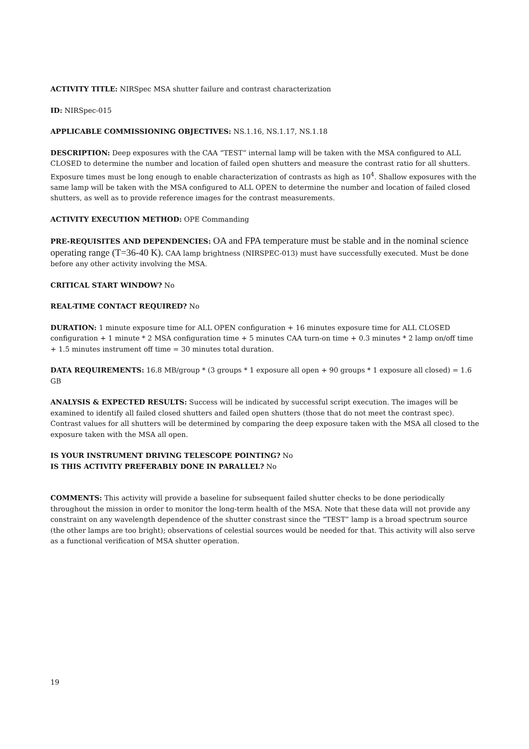ACTIVITY TITLE: NIRSpec MSA shutter failure and contrast characterization
ID: NIRSpec-015
APPLICABLE COMMISSIONING OBJECTIVES: NS.1.16, NS.1.17, NS.1.18
DESCRIPTION: Deep exposures with the CAA “TEST” internal lamp will be taken with the MSA configured to ALL CLOSED to determine the number and location of failed open shutters and measure the contrast ratio for all shutters. Exposure times must be long enough to enable characterization of contrasts as high as 10<sup>4</sup>. Shallow exposures with the same lamp will be taken with the MSA configured to ALL OPEN to determine the number and location of failed closed shutters, as well as to provide reference images for the contrast measurements.
ACTIVITY EXECUTION METHOD: OPE Commanding
PRE-REQUISITES AND DEPENDENCIES: OA and FPA temperature must be stable and in the nominal science operating range (T=36-40 K). CAA lamp brightness (NIRSPEC-013) must have successfully executed. Must be done before any other activity involving the MSA.
CRITICAL START WINDOW? No
REAL-TIME CONTACT REQUIRED? No
DURATION: 1 minute exposure time for ALL OPEN configuration + 16 minutes exposure time for ALL CLOSED configuration + 1 minute * 2 MSA configuration time + 5 minutes CAA turn-on time + 0.3 minutes * 2 lamp on/off time + 1.5 minutes instrument off time = 30 minutes total duration.
DATA REQUIREMENTS: 16.8 MB/group * (3 groups * 1 exposure all open + 90 groups * 1 exposure all closed) = 1.6 GB
ANALYSIS & EXPECTED RESULTS: Success will be indicated by successful script execution. The images will be examined to identify all failed closed shutters and failed open shutters (those that do not meet the contrast spec). Contrast values for all shutters will be determined by comparing the deep exposure taken with the MSA all closed to the exposure taken with the MSA all open.
IS YOUR INSTRUMENT DRIVING TELESCOPE POINTING? No
IS THIS ACTIVITY PREFERABLY DONE IN PARALLEL? No
COMMENTS: This activity will provide a baseline for subsequent failed shutter checks to be done periodically throughout the mission in order to monitor the long-term health of the MSA. Note that these data will not provide any constraint on any wavelength dependence of the shutter constrast since the “TEST” lamp is a broad spectrum source (the other lamps are too bright); observations of celestial sources would be needed for that. This activity will also serve as a functional verification of MSA shutter operation.
19